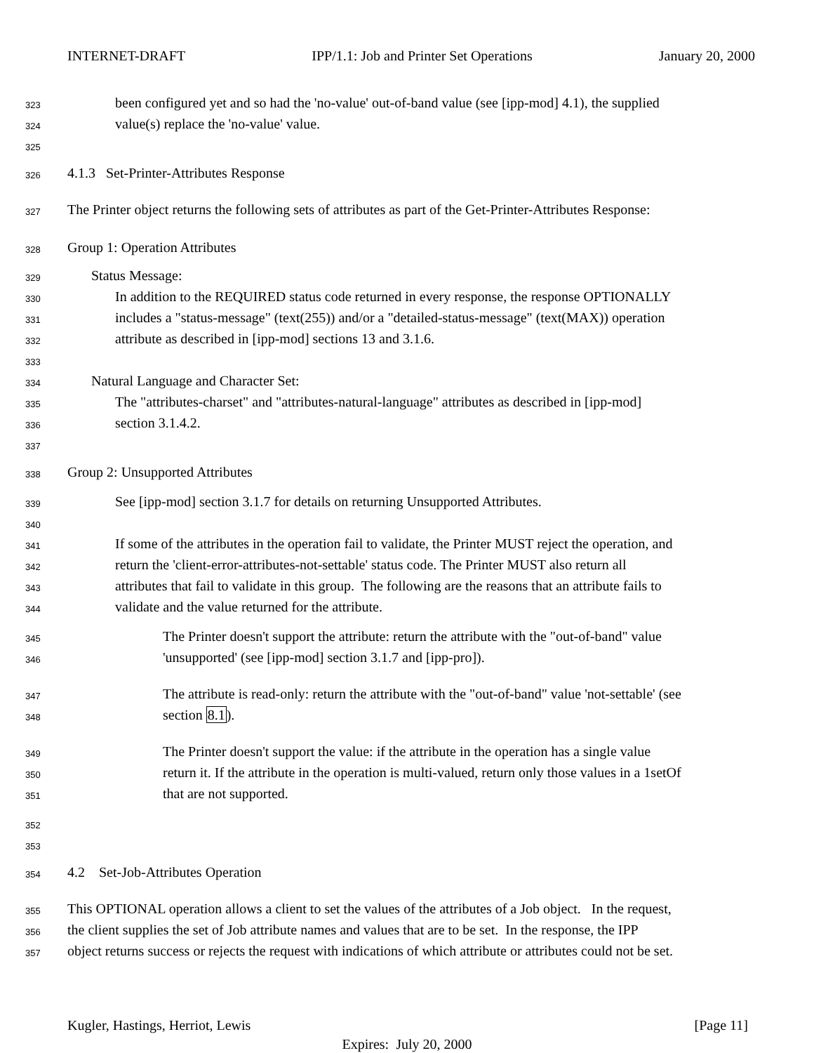INTERNET-DRAFT IPP/1.1: Job and Printer Set Operations January 20, 2000
323 been configured yet and so had the 'no-value' out-of-band value (see [ipp-mod] 4.1), the supplied
324 value(s) replace the 'no-value' value.
325
326 4.1.3 Set-Printer-Attributes Response
327 The Printer object returns the following sets of attributes as part of the Get-Printer-Attributes Response:
328 Group 1: Operation Attributes
329 Status Message:
330 In addition to the REQUIRED status code returned in every response, the response OPTIONALLY
331 includes a "status-message" (text(255)) and/or a "detailed-status-message" (text(MAX)) operation
332 attribute as described in [ipp-mod] sections 13 and 3.1.6.
333
334 Natural Language and Character Set:
335 The "attributes-charset" and "attributes-natural-language" attributes as described in [ipp-mod]
336 section 3.1.4.2.
337
338 Group 2: Unsupported Attributes
339 See [ipp-mod] section 3.1.7 for details on returning Unsupported Attributes.
340
341 If some of the attributes in the operation fail to validate, the Printer MUST reject the operation, and
342 return the 'client-error-attributes-not-settable' status code. The Printer MUST also return all
343 attributes that fail to validate in this group. The following are the reasons that an attribute fails to
344 validate and the value returned for the attribute.
345 The Printer doesn't support the attribute: return the attribute with the "out-of-band" value
346 'unsupported' (see [ipp-mod] section 3.1.7 and [ipp-pro]).
347 The attribute is read-only: return the attribute with the "out-of-band" value 'not-settable' (see
348 section 8.1).
349 The Printer doesn't support the value: if the attribute in the operation has a single value
350 return it. If the attribute in the operation is multi-valued, return only those values in a 1setOf
351 that are not supported.
352
353
354 4.2 Set-Job-Attributes Operation
355 This OPTIONAL operation allows a client to set the values of the attributes of a Job object. In the request,
356 the client supplies the set of Job attribute names and values that are to be set. In the response, the IPP
357 object returns success or rejects the request with indications of which attribute or attributes could not be set.
Kugler, Hastings, Herriot, Lewis [Page 11]
Expires: July 20, 2000